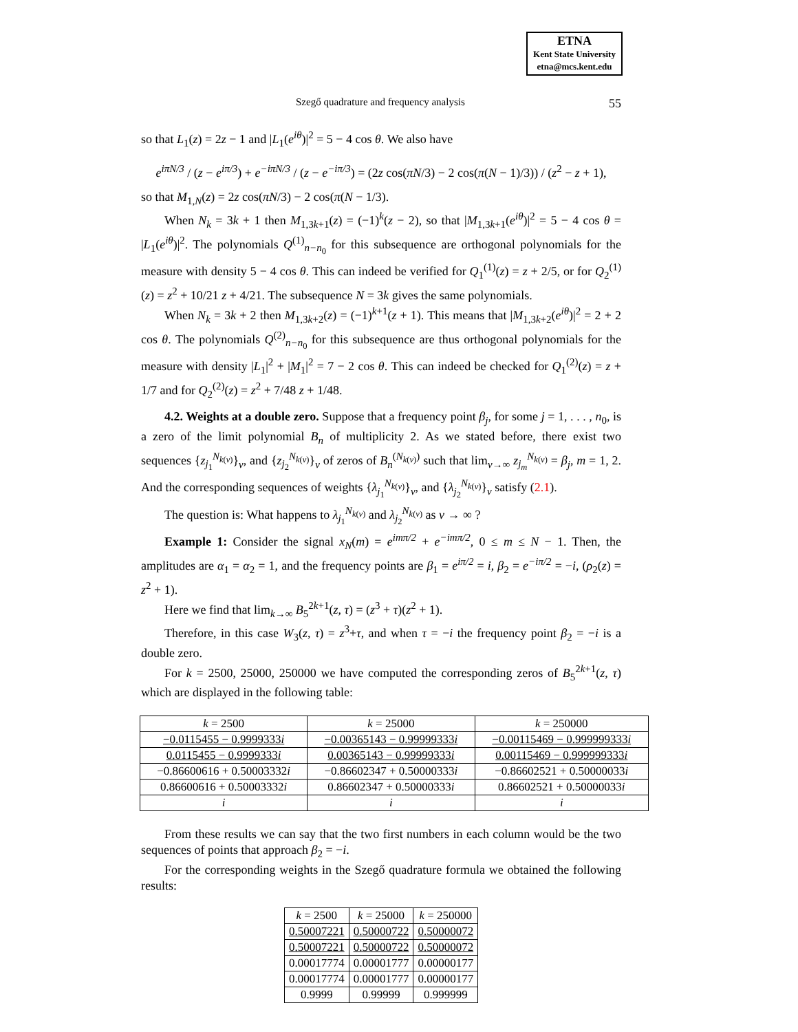ETNA
Kent State University
etna@mcs.kent.edu
Szegő quadrature and frequency analysis 55
so that L<sub>1</sub>(z) = 2z − 1 and |L<sub>1</sub>(e<sup>iθ</sup>)|<sup>2</sup> = 5 − 4 cos θ. We also have
e<sup>iπN/3</sup> / (z − e<sup>iπ/3</sup>) + e<sup>−iπN/3</sup> / (z − e<sup>−iπ/3</sup>) = (2z cos(πN/3) − 2 cos(π(N − 1)/3)) / (z<sup>2</sup> − z + 1),
so that M<sub>1,N</sub>(z) = 2z cos(πN/3) − 2 cos(π(N − 1/3).
When N<sub>k</sub> = 3k + 1 then M<sub>1,3k+1</sub>(z) = (−1)<sup>k</sup>(z − 2), so that |M<sub>1,3k+1</sub>(e<sup>iθ</sup>)|<sup>2</sup> = 5 − 4 cos θ = |L<sub>1</sub>(e<sup>iθ</sup>)|<sup>2</sup>. The polynomials Q<sup>(1)</sup><sub>n−n<sub>0</sub></sub> for this subsequence are orthogonal polynomials for the measure with density 5 − 4 cos θ. This can indeed be verified for Q<sub>1</sub><sup>(1)</sup>(z) = z + 2/5, or for Q<sub>2</sub><sup>(1)</sup>(z) = z<sup>2</sup> + 10/21 z + 4/21. The subsequence N = 3k gives the same polynomials.
When N<sub>k</sub> = 3k + 2 then M<sub>1,3k+2</sub>(z) = (−1)<sup>k+1</sup>(z + 1). This means that |M<sub>1,3k+2</sub>(e<sup>iθ</sup>)|<sup>2</sup> = 2 + 2 cos θ. The polynomials Q<sup>(2)</sup><sub>n−n<sub>0</sub></sub> for this subsequence are thus orthogonal polynomials for the measure with density |L<sub>1</sub>|<sup>2</sup> + |M<sub>1</sub>|<sup>2</sup> = 7 − 2 cos θ. This can indeed be checked for Q<sub>1</sub><sup>(2)</sup>(z) = z + 1/7 and for Q<sub>2</sub><sup>(2)</sup>(z) = z<sup>2</sup> + 7/48 z + 1/48.
4.2. Weights at a double zero. Suppose that a frequency point β<sub>j</sub>, for some j = 1, . . . , n<sub>0</sub>, is a zero of the limit polynomial B<sub>n</sub> of multiplicity 2. As we stated before, there exist two sequences {z<sub>j<sub>1</sub></sub><sup>N<sub>k(ν)</sub></sup>}<sub>ν</sub>, and {z<sub>j<sub>2</sub></sub><sup>N<sub>k(ν)</sub></sup>}<sub>ν</sub> of zeros of B<sub>n</sub><sup>(N<sub>k(ν)</sub>)</sup> such that lim<sub>ν→∞</sub> z<sub>j<sub>m</sub></sub><sup>N<sub>k(ν)</sub></sup> = β<sub>j</sub>, m = 1, 2. And the corresponding sequences of weights {λ<sub>j<sub>1</sub></sub><sup>N<sub>k(ν)</sub></sup>}<sub>ν</sub>, and {λ<sub>j<sub>2</sub></sub><sup>N<sub>k(ν)</sub></sup>}<sub>ν</sub> satisfy (2.1).
The question is: What happens to λ<sub>j<sub>1</sub></sub><sup>N<sub>k(ν)</sub></sup> and λ<sub>j<sub>2</sub></sub><sup>N<sub>k(ν)</sub></sup> as ν → ∞ ?
Example 1: Consider the signal x<sub>N</sub>(m) = e<sup>imπ/2</sup> + e<sup>−imπ/2</sup>, 0 ≤ m ≤ N − 1. Then, the amplitudes are α<sub>1</sub> = α<sub>2</sub> = 1, and the frequency points are β<sub>1</sub> = e<sup>iπ/2</sup> = i, β<sub>2</sub> = e<sup>−iπ/2</sup> = −i, (ρ<sub>2</sub>(z) = z<sup>2</sup> + 1).
Here we find that lim<sub>k→∞</sub> B<sub>5</sub><sup>2k+1</sup>(z, τ) = (z<sup>3</sup> + τ)(z<sup>2</sup> + 1).
Therefore, in this case W<sub>3</sub>(z, τ) = z<sup>3</sup>+τ, and when τ = −i the frequency point β<sub>2</sub> = −i is a double zero.
For k = 2500, 25000, 250000 we have computed the corresponding zeros of B<sub>5</sub><sup>2k+1</sup>(z, τ) which are displayed in the following table:
| k = 2500 | k = 25000 | k = 250000 |
| −0.0115455 − 0.9999333 i | −0.00365143 − 0.99999333 i | −0.00115469 − 0.999999333 i |
| 0.0115455 − 0.9999333 i | 0.00365143 − 0.99999333 i | 0.00115469 − 0.999999333 i |
| −0.86600616 + 0.50003332 i | −0.86602347 + 0.50000333 i | −0.86602521 + 0.50000033 i |
| 0.86600616 + 0.50003332 i | 0.86602347 + 0.50000333 i | 0.86602521 + 0.50000033 i |
| i | i | i |
From these results we can say that the two first numbers in each column would be the two sequences of points that approach β<sub>2</sub> = −i.
For the corresponding weights in the Szegő quadrature formula we obtained the following results:
| k = 2500 | k = 25000 | k = 250000 |
| 0.50007221 | 0.50000722 | 0.50000072 |
| 0.50007221 | 0.50000722 | 0.50000072 |
| 0.00017774 | 0.00001777 | 0.00000177 |
| 0.00017774 | 0.00001777 | 0.00000177 |
| 0.9999 | 0.99999 | 0.999999 |